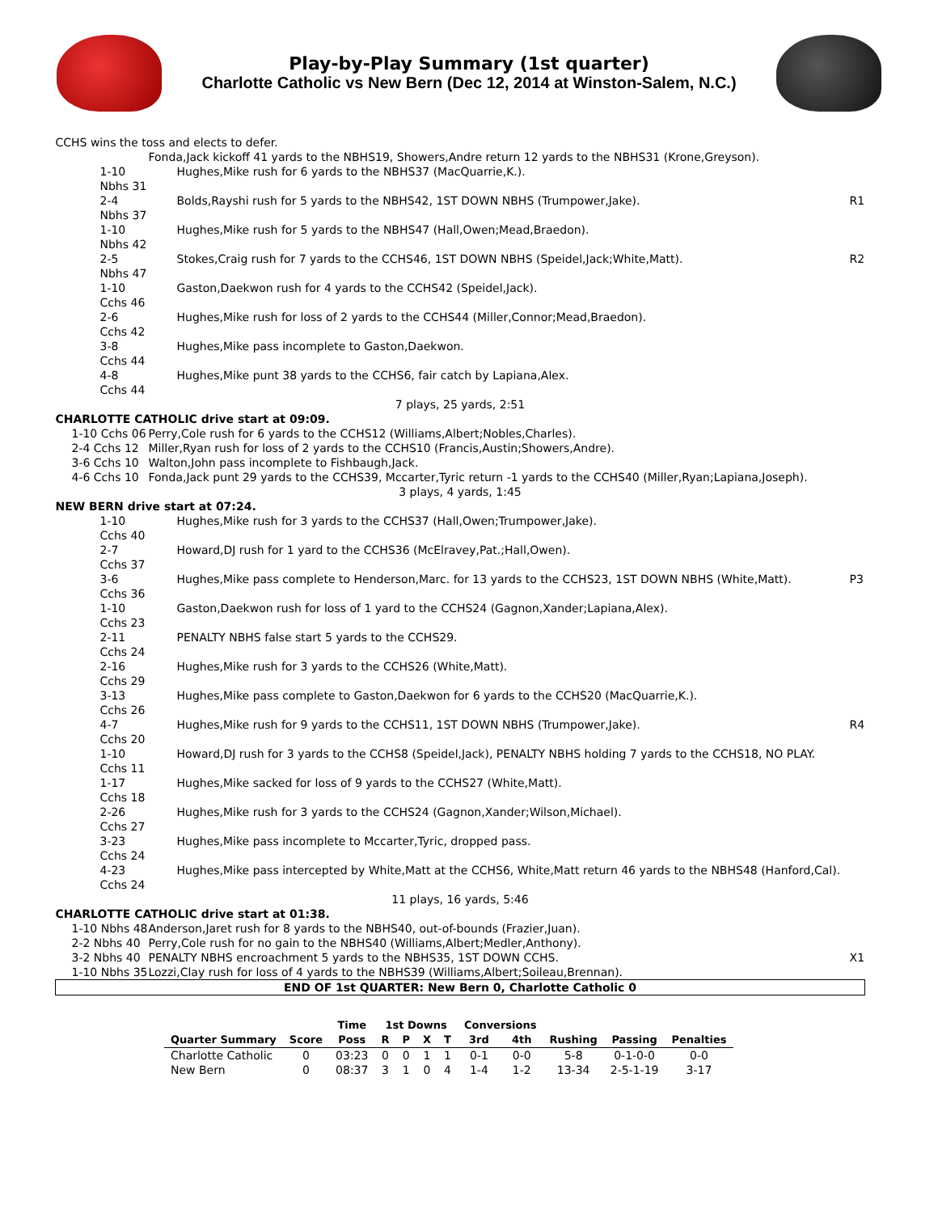Play-by-Play Summary (1st quarter)
Charlotte Catholic vs New Bern (Dec 12, 2014 at Winston-Salem, N.C.)
| CCHS wins the toss and elects to defer. | | |
| | Fonda,Jack kickoff 41 yards to the NBHS19, Showers,Andre return 12 yards to the NBHS31 (Krone,Greyson). | |
| 1-10 Nbhs 31 | Hughes,Mike rush for 6 yards to the NBHS37 (MacQuarrie,K.). | |
| 2-4 Nbhs 37 | Bolds,Rayshi rush for 5 yards to the NBHS42, 1ST DOWN NBHS (Trumpower,Jake). | R1 |
| 1-10 Nbhs 42 | Hughes,Mike rush for 5 yards to the NBHS47 (Hall,Owen;Mead,Braedon). | |
| 2-5 Nbhs 47 | Stokes,Craig rush for 7 yards to the CCHS46, 1ST DOWN NBHS (Speidel,Jack;White,Matt). | R2 |
| 1-10 Cchs 46 | Gaston,Daekwon rush for 4 yards to the CCHS42 (Speidel,Jack). | |
| 2-6 Cchs 42 | Hughes,Mike rush for loss of 2 yards to the CCHS44 (Miller,Connor;Mead,Braedon). | |
| 3-8 Cchs 44 | Hughes,Mike pass incomplete to Gaston,Daekwon. | |
| 4-8 Cchs 44 | Hughes,Mike punt 38 yards to the CCHS6, fair catch by Lapiana,Alex. | |
| 7 plays, 25 yards, 2:51 | | |
| CHARLOTTE CATHOLIC drive start at 09:09. | | |
| 1-10 Cchs 06 | Perry,Cole rush for 6 yards to the CCHS12 (Williams,Albert;Nobles,Charles). | |
| 2-4 Cchs 12 | Miller,Ryan rush for loss of 2 yards to the CCHS10 (Francis,Austin;Showers,Andre). | |
| 3-6 Cchs 10 | Walton,John pass incomplete to Fishbaugh,Jack. | |
| 4-6 Cchs 10 | Fonda,Jack punt 29 yards to the CCHS39, Mccarter,Tyric return -1 yards to the CCHS40 (Miller,Ryan;Lapiana,Joseph). | |
| 3 plays, 4 yards, 1:45 | | |
| NEW BERN drive start at 07:24. | | |
| 1-10 Cchs 40 | Hughes,Mike rush for 3 yards to the CCHS37 (Hall,Owen;Trumpower,Jake). | |
| 2-7 Cchs 37 | Howard,DJ rush for 1 yard to the CCHS36 (McElravey,Pat.;Hall,Owen). | |
| 3-6 Cchs 36 | Hughes,Mike pass complete to Henderson,Marc. for 13 yards to the CCHS23, 1ST DOWN NBHS (White,Matt). | P3 |
| 1-10 Cchs 23 | Gaston,Daekwon rush for loss of 1 yard to the CCHS24 (Gagnon,Xander;Lapiana,Alex). | |
| 2-11 Cchs 24 | PENALTY NBHS false start 5 yards to the CCHS29. | |
| 2-16 Cchs 29 | Hughes,Mike rush for 3 yards to the CCHS26 (White,Matt). | |
| 3-13 Cchs 26 | Hughes,Mike pass complete to Gaston,Daekwon for 6 yards to the CCHS20 (MacQuarrie,K.). | |
| 4-7 Cchs 20 | Hughes,Mike rush for 9 yards to the CCHS11, 1ST DOWN NBHS (Trumpower,Jake). | R4 |
| 1-10 Cchs 11 | Howard,DJ rush for 3 yards to the CCHS8 (Speidel,Jack), PENALTY NBHS holding 7 yards to the CCHS18, NO PLAY. | |
| 1-17 Cchs 18 | Hughes,Mike sacked for loss of 9 yards to the CCHS27 (White,Matt). | |
| 2-26 Cchs 27 | Hughes,Mike rush for 3 yards to the CCHS24 (Gagnon,Xander;Wilson,Michael). | |
| 3-23 Cchs 24 | Hughes,Mike pass incomplete to Mccarter,Tyric, dropped pass. | |
| 4-23 Cchs 24 | Hughes,Mike pass intercepted by White,Matt at the CCHS6, White,Matt return 46 yards to the NBHS48 (Hanford,Cal). | |
| 11 plays, 16 yards, 5:46 | | |
| CHARLOTTE CATHOLIC drive start at 01:38. | | |
| 1-10 Nbhs 48 | Anderson,Jaret rush for 8 yards to the NBHS40, out-of-bounds (Frazier,Juan). | |
| 2-2 Nbhs 40 | Perry,Cole rush for no gain to the NBHS40 (Williams,Albert;Medler,Anthony). | |
| 3-2 Nbhs 40 | PENALTY NBHS encroachment 5 yards to the NBHS35, 1ST DOWN CCHS. | X1 |
| 1-10 Nbhs 35 | Lozzi,Clay rush for loss of 4 yards to the NBHS39 (Williams,Albert;Soileau,Brennan). | |
| END OF 1st QUARTER: New Bern 0, Charlotte Catholic 0 | | |
| | | Time | 1st Downs | | | | Conversions | | | | |
| --- | --- | --- | --- | --- | --- | --- | --- | --- | --- | --- | --- |
| Quarter Summary | Score | Poss | R | P | X | T | 3rd | 4th | Rushing | Passing | Penalties |
| Charlotte Catholic | 0 | 03:23 | 0 | 0 | 1 | 1 | 0-1 | 0-0 | 5-8 | 0-1-0-0 | 0-0 |
| New Bern | 0 | 08:37 | 3 | 1 | 0 | 4 | 1-4 | 1-2 | 13-34 | 2-5-1-19 | 3-17 |